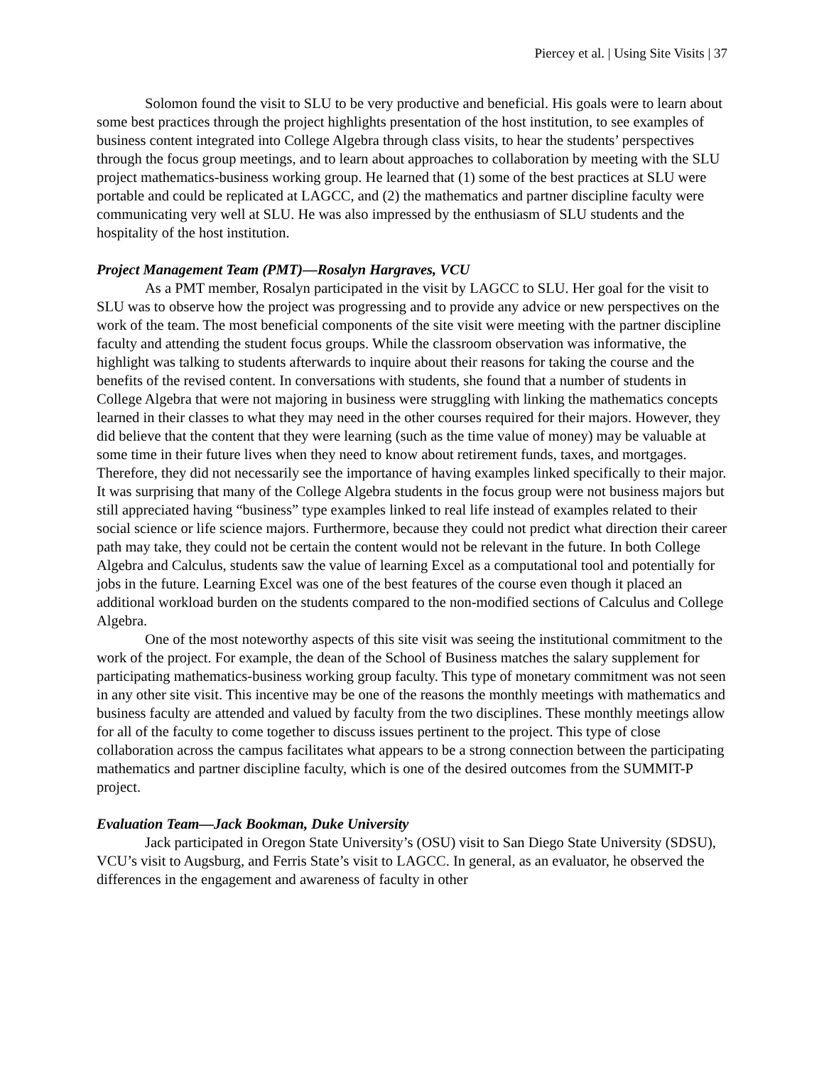Piercey et al. | Using Site Visits | 37
Solomon found the visit to SLU to be very productive and beneficial. His goals were to learn about some best practices through the project highlights presentation of the host institution, to see examples of business content integrated into College Algebra through class visits, to hear the students’ perspectives through the focus group meetings, and to learn about approaches to collaboration by meeting with the SLU project mathematics-business working group. He learned that (1) some of the best practices at SLU were portable and could be replicated at LAGCC, and (2) the mathematics and partner discipline faculty were communicating very well at SLU. He was also impressed by the enthusiasm of SLU students and the hospitality of the host institution.
Project Management Team (PMT)—Rosalyn Hargraves, VCU
As a PMT member, Rosalyn participated in the visit by LAGCC to SLU. Her goal for the visit to SLU was to observe how the project was progressing and to provide any advice or new perspectives on the work of the team. The most beneficial components of the site visit were meeting with the partner discipline faculty and attending the student focus groups. While the classroom observation was informative, the highlight was talking to students afterwards to inquire about their reasons for taking the course and the benefits of the revised content. In conversations with students, she found that a number of students in College Algebra that were not majoring in business were struggling with linking the mathematics concepts learned in their classes to what they may need in the other courses required for their majors. However, they did believe that the content that they were learning (such as the time value of money) may be valuable at some time in their future lives when they need to know about retirement funds, taxes, and mortgages. Therefore, they did not necessarily see the importance of having examples linked specifically to their major. It was surprising that many of the College Algebra students in the focus group were not business majors but still appreciated having “business” type examples linked to real life instead of examples related to their social science or life science majors. Furthermore, because they could not predict what direction their career path may take, they could not be certain the content would not be relevant in the future. In both College Algebra and Calculus, students saw the value of learning Excel as a computational tool and potentially for jobs in the future. Learning Excel was one of the best features of the course even though it placed an additional workload burden on the students compared to the non-modified sections of Calculus and College Algebra.
One of the most noteworthy aspects of this site visit was seeing the institutional commitment to the work of the project. For example, the dean of the School of Business matches the salary supplement for participating mathematics-business working group faculty. This type of monetary commitment was not seen in any other site visit. This incentive may be one of the reasons the monthly meetings with mathematics and business faculty are attended and valued by faculty from the two disciplines. These monthly meetings allow for all of the faculty to come together to discuss issues pertinent to the project. This type of close collaboration across the campus facilitates what appears to be a strong connection between the participating mathematics and partner discipline faculty, which is one of the desired outcomes from the SUMMIT-P project.
Evaluation Team—Jack Bookman, Duke University
Jack participated in Oregon State University’s (OSU) visit to San Diego State University (SDSU), VCU’s visit to Augsburg, and Ferris State’s visit to LAGCC. In general, as an evaluator, he observed the differences in the engagement and awareness of faculty in other